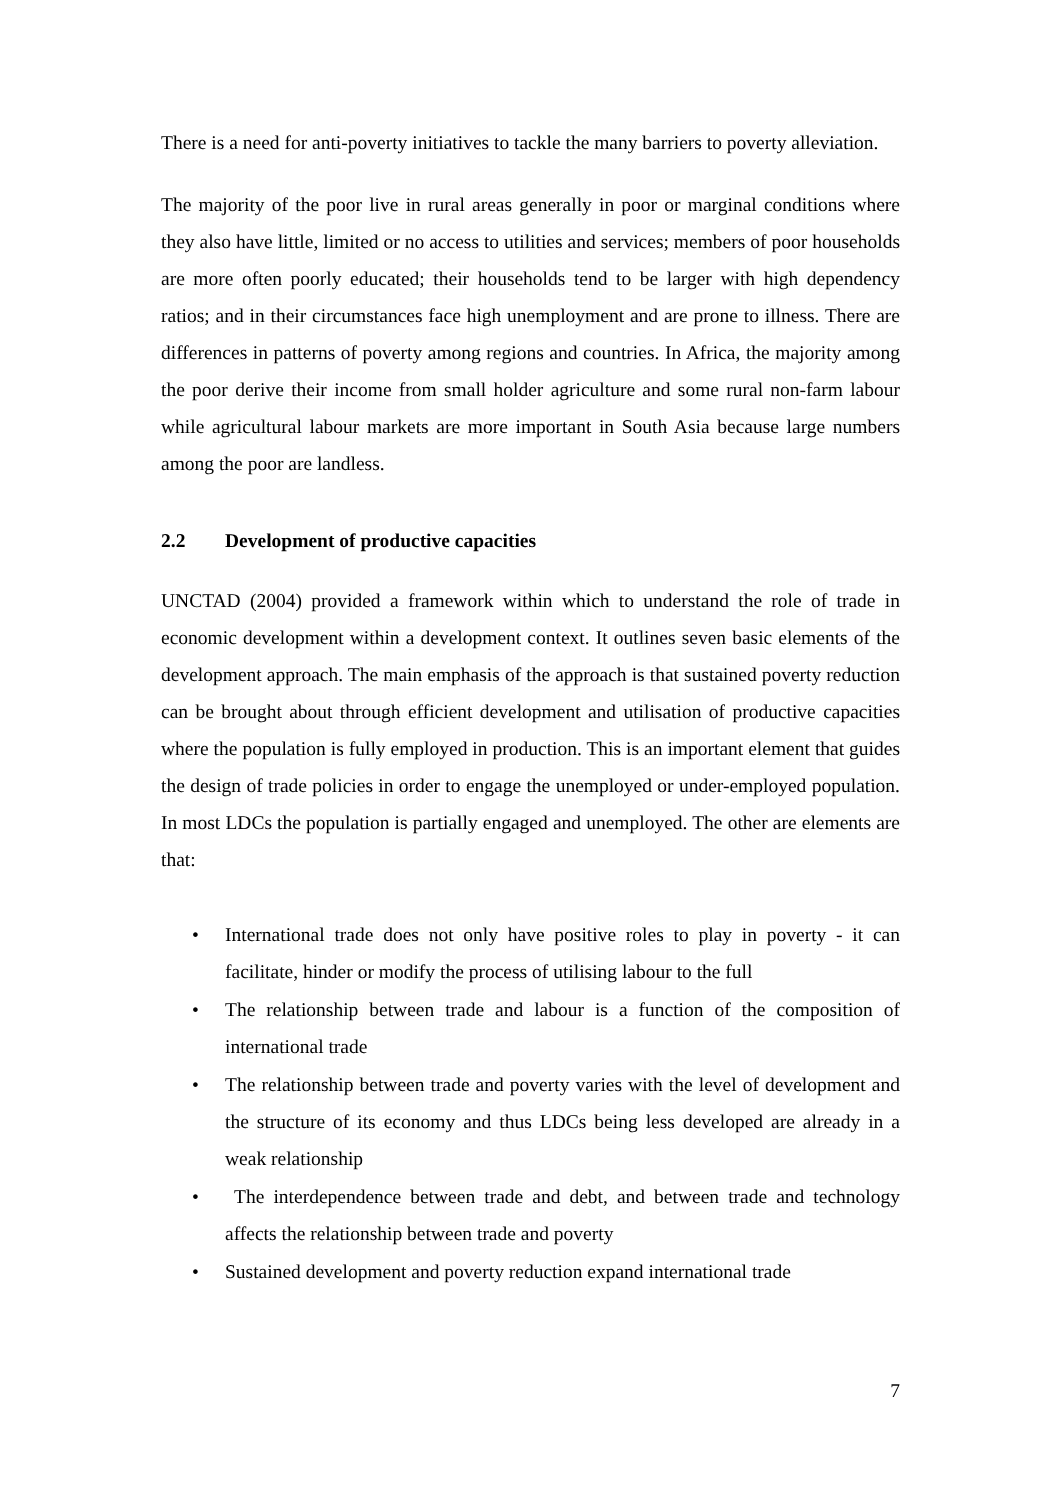There is a need for anti-poverty initiatives to tackle the many barriers to poverty alleviation.
The majority of the poor live in rural areas generally in poor or marginal conditions where they also have little, limited or no access to utilities and services; members of poor households are more often poorly educated; their households tend to be larger with high dependency ratios; and in their circumstances face high unemployment and are prone to illness. There are differences in patterns of poverty among regions and countries. In Africa, the majority among the poor derive their income from small holder agriculture and some rural non-farm labour while agricultural labour markets are more important in South Asia because large numbers among the poor are landless.
2.2 Development of productive capacities
UNCTAD (2004) provided a framework within which to understand the role of trade in economic development within a development context. It outlines seven basic elements of the development approach. The main emphasis of the approach is that sustained poverty reduction can be brought about through efficient development and utilisation of productive capacities where the population is fully employed in production. This is an important element that guides the design of trade policies in order to engage the unemployed or under-employed population. In most LDCs the population is partially engaged and unemployed. The other are elements are that:
• International trade does not only have positive roles to play in poverty - it can facilitate, hinder or modify the process of utilising labour to the full
• The relationship between trade and labour is a function of the composition of international trade
• The relationship between trade and poverty varies with the level of development and the structure of its economy and thus LDCs being less developed are already in a weak relationship
• The interdependence between trade and debt, and between trade and technology affects the relationship between trade and poverty
• Sustained development and poverty reduction expand international trade
7